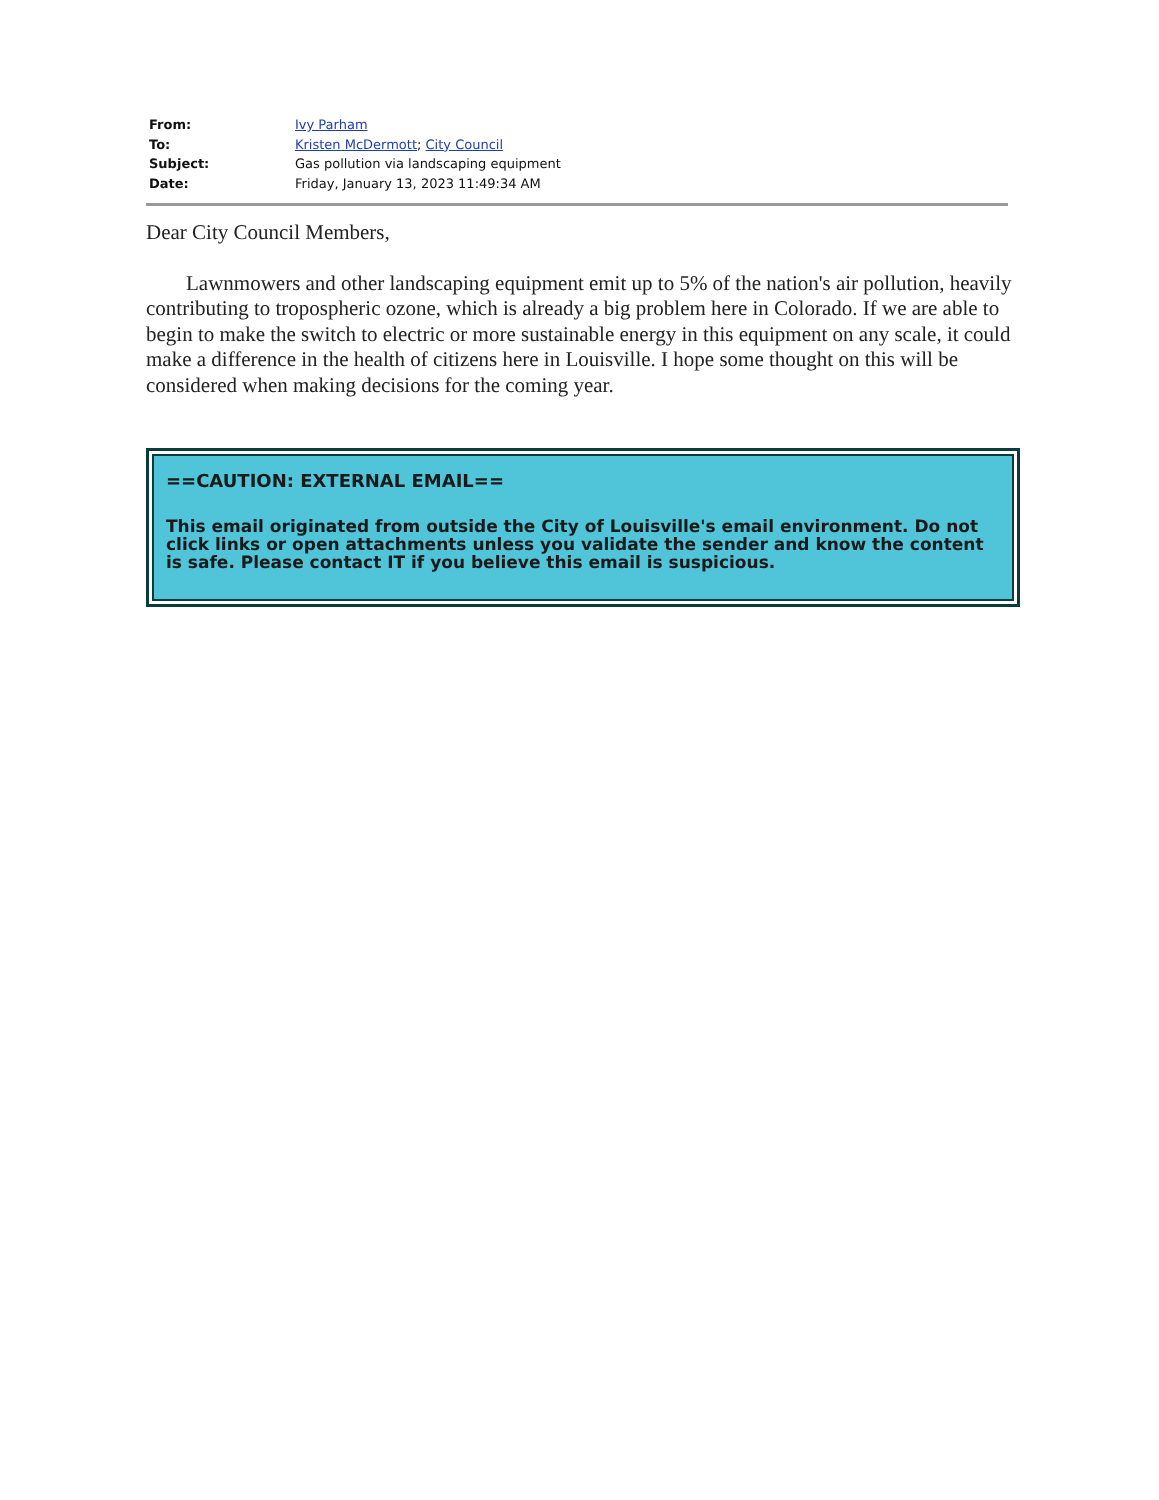| From: | Ivy Parham |
| To: | Kristen McDermott ; City Council |
| Subject: | Gas pollution via landscaping equipment |
| Date: | Friday, January 13, 2023 11:49:34 AM |
Dear City Council Members,
Lawnmowers and other landscaping equipment emit up to 5% of the nation's air pollution, heavily contributing to tropospheric ozone, which is already a big problem here in Colorado. If we are able to begin to make the switch to electric or more sustainable energy in this equipment on any scale, it could make a difference in the health of citizens here in Louisville. I hope some thought on this will be considered when making decisions for the coming year.
==CAUTION: EXTERNAL EMAIL==
This email originated from outside the City of Louisville's email environment. Do not click links or open attachments unless you validate the sender and know the content is safe. Please contact IT if you believe this email is suspicious.